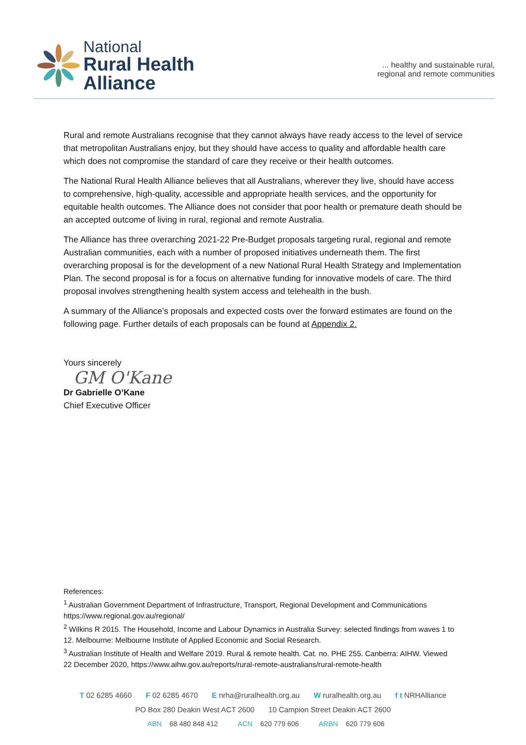National
Rural Health
Alliance
... healthy and sustainable rural,
regional and remote communities
Rural and remote Australians recognise that they cannot always have ready access to the level of service that metropolitan Australians enjoy, but they should have access to quality and affordable health care which does not compromise the standard of care they receive or their health outcomes.
The National Rural Health Alliance believes that all Australians, wherever they live, should have access to comprehensive, high-quality, accessible and appropriate health services, and the opportunity for equitable health outcomes. The Alliance does not consider that poor health or premature death should be an accepted outcome of living in rural, regional and remote Australia.
The Alliance has three overarching 2021-22 Pre-Budget proposals targeting rural, regional and remote Australian communities, each with a number of proposed initiatives underneath them. The first overarching proposal is for the development of a new National Rural Health Strategy and Implementation Plan. The second proposal is for a focus on alternative funding for innovative models of care. The third proposal involves strengthening health system access and telehealth in the bush.
A summary of the Alliance’s proposals and expected costs over the forward estimates are found on the following page. Further details of each proposals can be found at Appendix 2.
Yours sincerely
GM O'Kane
Dr Gabrielle O’Kane
Chief Executive Officer
References:
<sup>1</sup> Australian Government Department of Infrastructure, Transport, Regional Development and Communications https://www.regional.gov.au/regional/
<sup>2</sup> Wilkins R 2015. The Household, Income and Labour Dynamics in Australia Survey: selected findings from waves 1 to 12. Melbourne: Melbourne Institute of Applied Economic and Social Research.
<sup>3</sup> Australian Institute of Health and Welfare 2019. Rural & remote health. Cat. no. PHE 255. Canberra: AIHW. Viewed 22 December 2020, https://www.aihw.gov.au/reports/rural-remote-australians/rural-remote-health
T 02 6285 4660 F 02 6285 4670 E nrha@ruralhealth.org.au W ruralhealth.org.au f t NRHAlliance
PO Box 280 Deakin West ACT 2600 10 Campion Street Deakin ACT 2600
ABN 68 480 848 412 ACN 620 779 606 ARBN 620 779 606